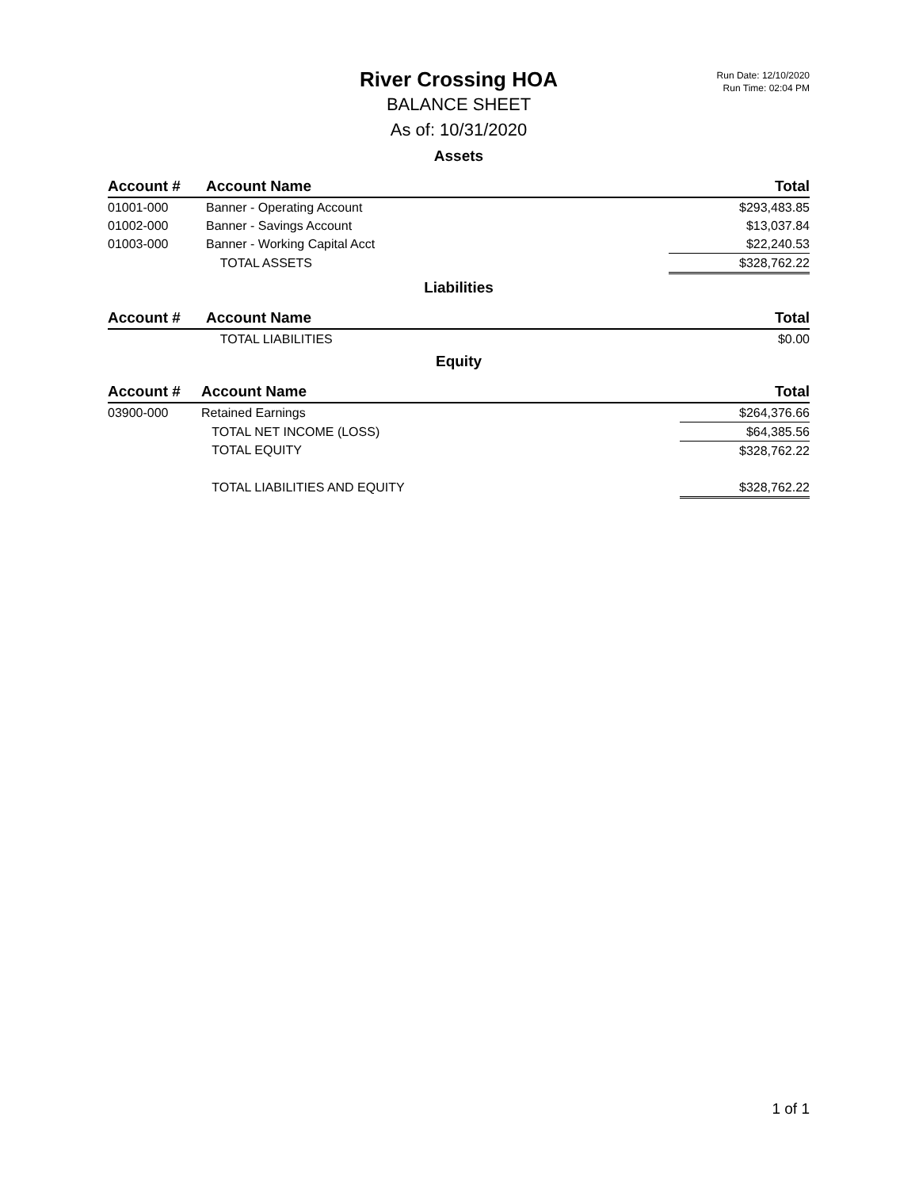Run Date: 12/10/2020
Run Time: 02:04 PM
River Crossing HOA
BALANCE SHEET
As of: 10/31/2020
Assets
| Account # | Account Name | Total |
| --- | --- | --- |
| 01001-000 | Banner - Operating Account | $293,483.85 |
| 01002-000 | Banner - Savings Account | $13,037.84 |
| 01003-000 | Banner - Working Capital Acct | $22,240.53 |
| | TOTAL ASSETS | $328,762.22 |
Liabilities
| Account # | Account Name | Total |
| --- | --- | --- |
| | TOTAL LIABILITIES | $0.00 |
Equity
| Account # | Account Name | Total |
| --- | --- | --- |
| 03900-000 | Retained Earnings | $264,376.66 |
| | TOTAL NET INCOME (LOSS) | $64,385.56 |
| | TOTAL EQUITY | $328,762.22 |
| | TOTAL LIABILITIES AND EQUITY | $328,762.22 |
1 of 1